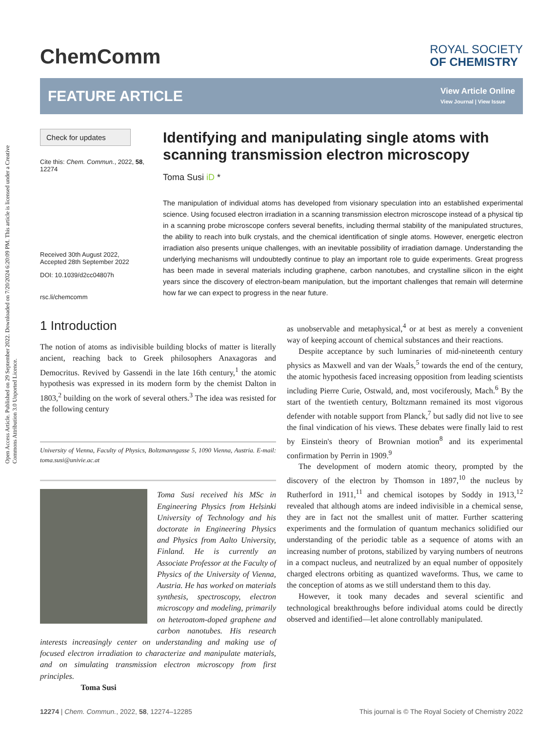Open Access Article. Published on 29 September 2022. Downloaded on 7/20/2024 6:20:09 PM. This article is licensed under a Creative Commons Attribution 3.0 Unported Licence.
ChemComm
ROYAL SOCIETY
OF CHEMISTRY
FEATURE ARTICLE
View Article Online
View Journal | View Issue
Check for updates
Cite this: Chem. Commun., 2022, 58, 12274
Received 30th August 2022,
Accepted 28th September 2022
DOI: 10.1039/d2cc04807h
rsc.li/chemcomm
Identifying and manipulating single atoms with scanning transmission electron microscopy
Toma Susi iD *
The manipulation of individual atoms has developed from visionary speculation into an established experimental science. Using focused electron irradiation in a scanning transmission electron microscope instead of a physical tip in a scanning probe microscope confers several benefits, including thermal stability of the manipulated structures, the ability to reach into bulk crystals, and the chemical identification of single atoms. However, energetic electron irradiation also presents unique challenges, with an inevitable possibility of irradiation damage. Understanding the underlying mechanisms will undoubtedly continue to play an important role to guide experiments. Great progress has been made in several materials including graphene, carbon nanotubes, and crystalline silicon in the eight years since the discovery of electron-beam manipulation, but the important challenges that remain will determine how far we can expect to progress in the near future.
1 Introduction
The notion of atoms as indivisible building blocks of matter is literally ancient, reaching back to Greek philosophers Anaxagoras and Democritus. Revived by Gassendi in the late 16th century,<sup>1</sup> the atomic hypothesis was expressed in its modern form by the chemist Dalton in 1803,<sup>2</sup> building on the work of several others.<sup>3</sup> The idea was resisted for the following century
University of Vienna, Faculty of Physics, Boltzmanngasse 5, 1090 Vienna, Austria. E-mail: toma.susi@univie.ac.at
Toma Susi received his MSc in Engineering Physics from Helsinki University of Technology and his doctorate in Engineering Physics and Physics from Aalto University, Finland. He is currently an Associate Professor at the Faculty of Physics of the University of Vienna, Austria. He has worked on materials synthesis, spectroscopy, electron microscopy and modeling, primarily on heteroatom-doped graphene and carbon nanotubes. His research interests increasingly center on understanding and making use of focused electron irradiation to characterize and manipulate materials, and on simulating transmission electron microscopy from first principles.
Toma Susi
as unobservable and metaphysical,<sup>4</sup> or at best as merely a convenient way of keeping account of chemical substances and their reactions.
Despite acceptance by such luminaries of mid-nineteenth century physics as Maxwell and van der Waals,<sup>5</sup> towards the end of the century, the atomic hypothesis faced increasing opposition from leading scientists including Pierre Curie, Ostwald, and, most vociferously, Mach.<sup>6</sup> By the start of the twentieth century, Boltzmann remained its most vigorous defender with notable support from Planck,<sup>7</sup> but sadly did not live to see the final vindication of his views. These debates were finally laid to rest by Einstein's theory of Brownian motion<sup>8</sup> and its experimental confirmation by Perrin in 1909.<sup>9</sup>
The development of modern atomic theory, prompted by the discovery of the electron by Thomson in 1897,<sup>10</sup> the nucleus by Rutherford in 1911,<sup>11</sup> and chemical isotopes by Soddy in 1913,<sup>12</sup> revealed that although atoms are indeed indivisible in a chemical sense, they are in fact not the smallest unit of matter. Further scattering experiments and the formulation of quantum mechanics solidified our understanding of the periodic table as a sequence of atoms with an increasing number of protons, stabilized by varying numbers of neutrons in a compact nucleus, and neutralized by an equal number of oppositely charged electrons orbiting as quantized waveforms. Thus, we came to the conception of atoms as we still understand them to this day.
However, it took many decades and several scientific and technological breakthroughs before individual atoms could be directly observed and identified—let alone controllably manipulated.
12274 | Chem. Commun., 2022, 58, 12274–12285 This journal is © The Royal Society of Chemistry 2022